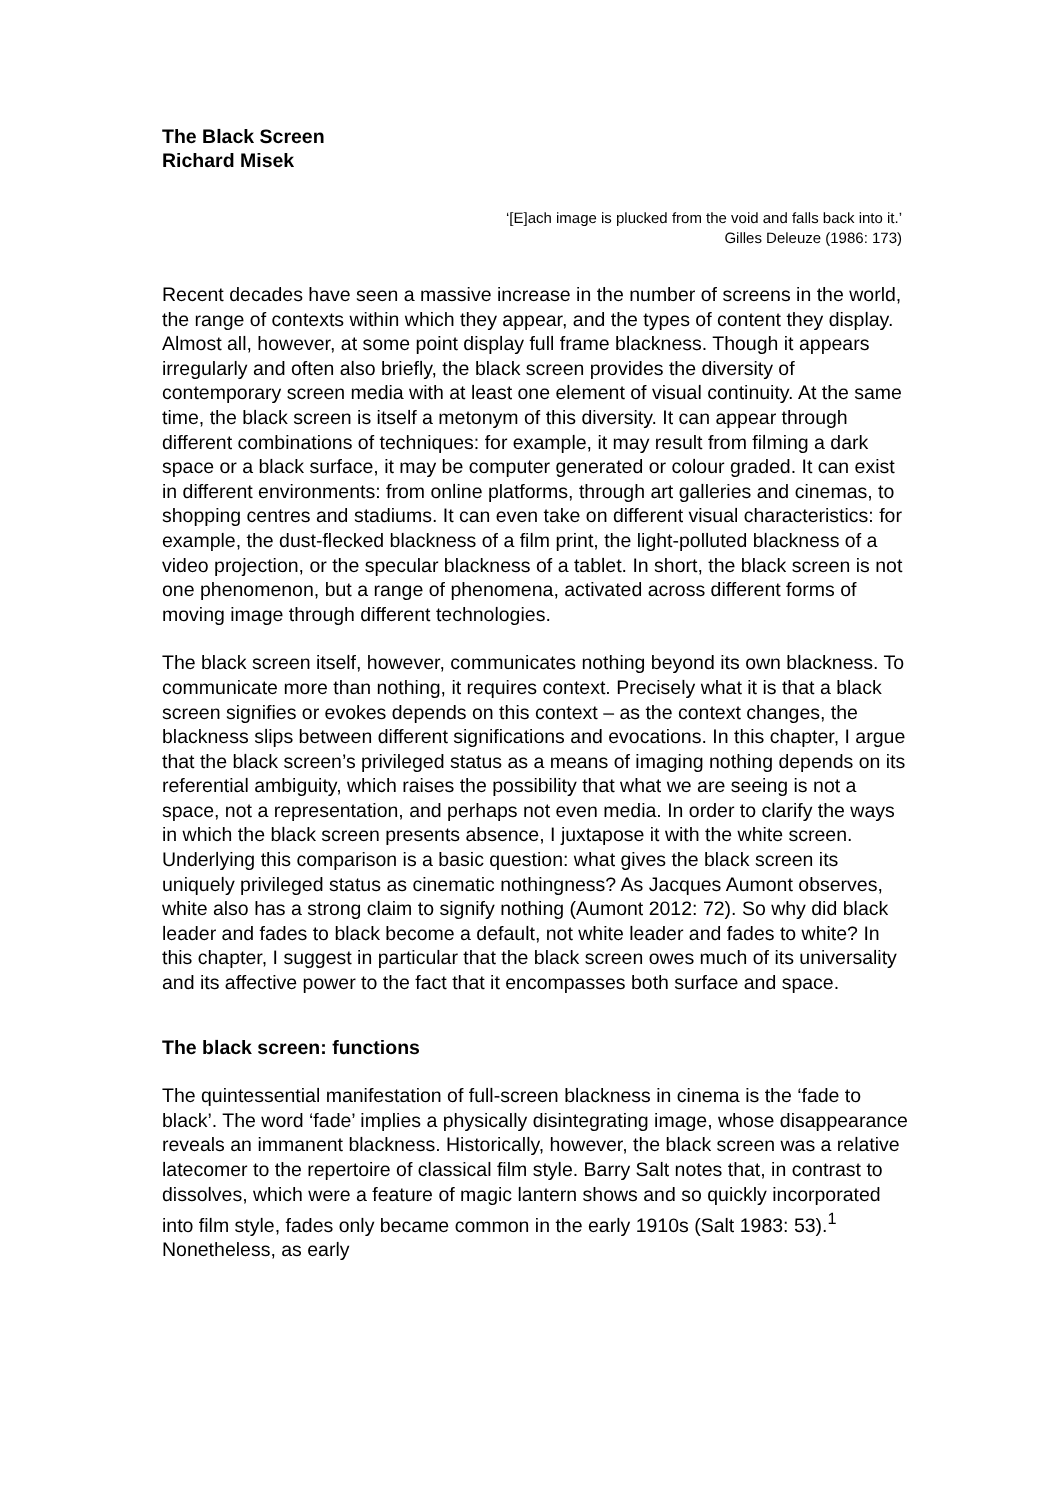The Black Screen
Richard Misek
‘[E]ach image is plucked from the void and falls back into it.’
Gilles Deleuze (1986: 173)
Recent decades have seen a massive increase in the number of screens in the world, the range of contexts within which they appear, and the types of content they display. Almost all, however, at some point display full frame blackness. Though it appears irregularly and often also briefly, the black screen provides the diversity of contemporary screen media with at least one element of visual continuity. At the same time, the black screen is itself a metonym of this diversity. It can appear through different combinations of techniques: for example, it may result from filming a dark space or a black surface, it may be computer generated or colour graded. It can exist in different environments: from online platforms, through art galleries and cinemas, to shopping centres and stadiums. It can even take on different visual characteristics: for example, the dust-flecked blackness of a film print, the light-polluted blackness of a video projection, or the specular blackness of a tablet. In short, the black screen is not one phenomenon, but a range of phenomena, activated across different forms of moving image through different technologies.
The black screen itself, however, communicates nothing beyond its own blackness. To communicate more than nothing, it requires context. Precisely what it is that a black screen signifies or evokes depends on this context – as the context changes, the blackness slips between different significations and evocations. In this chapter, I argue that the black screen’s privileged status as a means of imaging nothing depends on its referential ambiguity, which raises the possibility that what we are seeing is not a space, not a representation, and perhaps not even media. In order to clarify the ways in which the black screen presents absence, I juxtapose it with the white screen. Underlying this comparison is a basic question: what gives the black screen its uniquely privileged status as cinematic nothingness? As Jacques Aumont observes, white also has a strong claim to signify nothing (Aumont 2012: 72). So why did black leader and fades to black become a default, not white leader and fades to white? In this chapter, I suggest in particular that the black screen owes much of its universality and its affective power to the fact that it encompasses both surface and space.
The black screen: functions
The quintessential manifestation of full-screen blackness in cinema is the ‘fade to black’. The word ‘fade’ implies a physically disintegrating image, whose disappearance reveals an immanent blackness. Historically, however, the black screen was a relative latecomer to the repertoire of classical film style. Barry Salt notes that, in contrast to dissolves, which were a feature of magic lantern shows and so quickly incorporated into film style, fades only became common in the early 1910s (Salt 1983: 53).<sup>1</sup> Nonetheless, as early